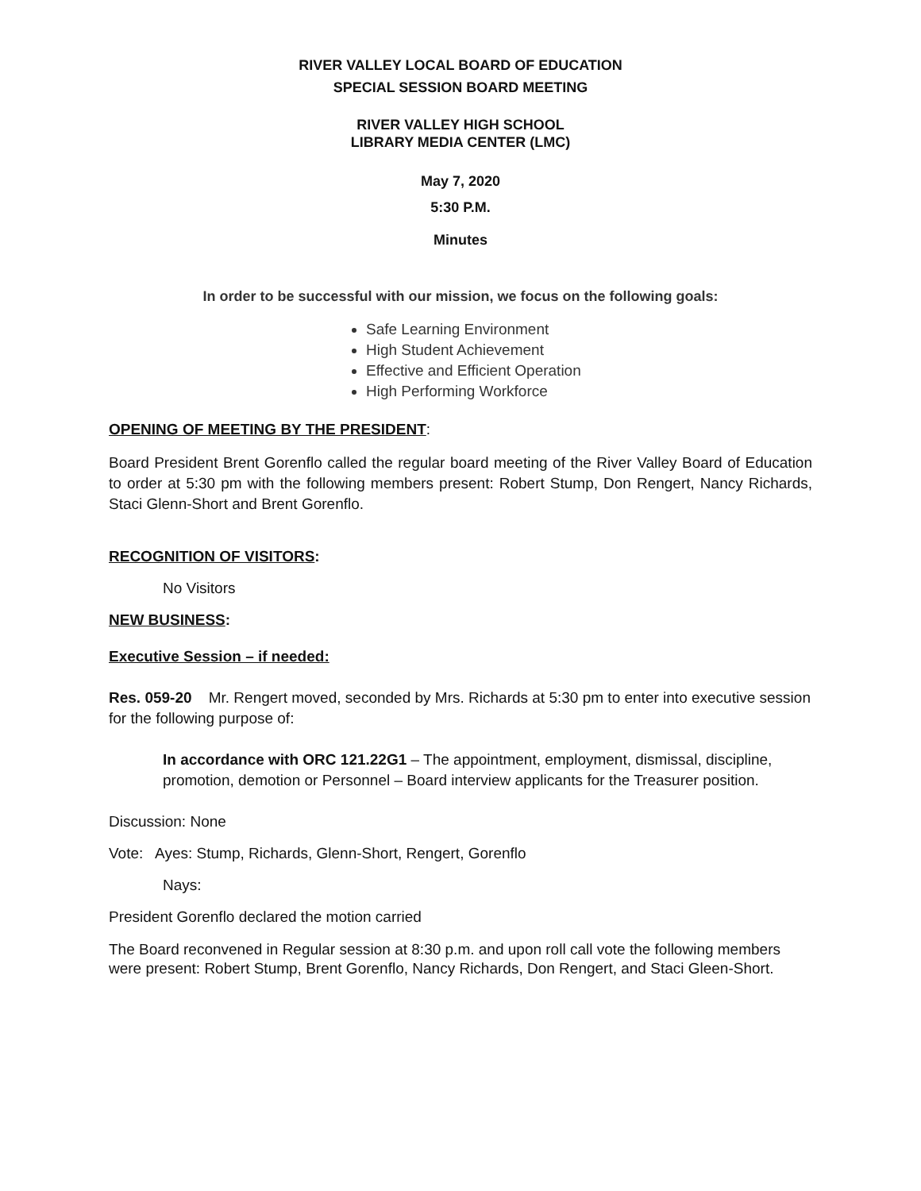RIVER VALLEY LOCAL BOARD OF EDUCATION
SPECIAL SESSION BOARD MEETING
RIVER VALLEY HIGH SCHOOL
LIBRARY MEDIA CENTER (LMC)
May 7, 2020
5:30 P.M.
Minutes
In order to be successful with our mission, we focus on the following goals:
Safe Learning Environment
High Student Achievement
Effective and Efficient Operation
High Performing Workforce
OPENING OF MEETING BY THE PRESIDENT:
Board President Brent Gorenflo called the regular board meeting of the River Valley Board of Education to order at 5:30 pm with the following members present: Robert Stump, Don Rengert, Nancy Richards, Staci Glenn-Short and Brent Gorenflo.
RECOGNITION OF VISITORS:
No Visitors
NEW BUSINESS:
Executive Session – if needed:
Res. 059-20 Mr. Rengert moved, seconded by Mrs. Richards at 5:30 pm to enter into executive session for the following purpose of:
In accordance with ORC 121.22G1 – The appointment, employment, dismissal, discipline, promotion, demotion or Personnel – Board interview applicants for the Treasurer position.
Discussion: None
Vote: Ayes: Stump, Richards, Glenn-Short, Rengert, Gorenflo
Nays:
President Gorenflo declared the motion carried
The Board reconvened in Regular session at 8:30 p.m. and upon roll call vote the following members were present: Robert Stump, Brent Gorenflo, Nancy Richards, Don Rengert, and Staci Gleen-Short.